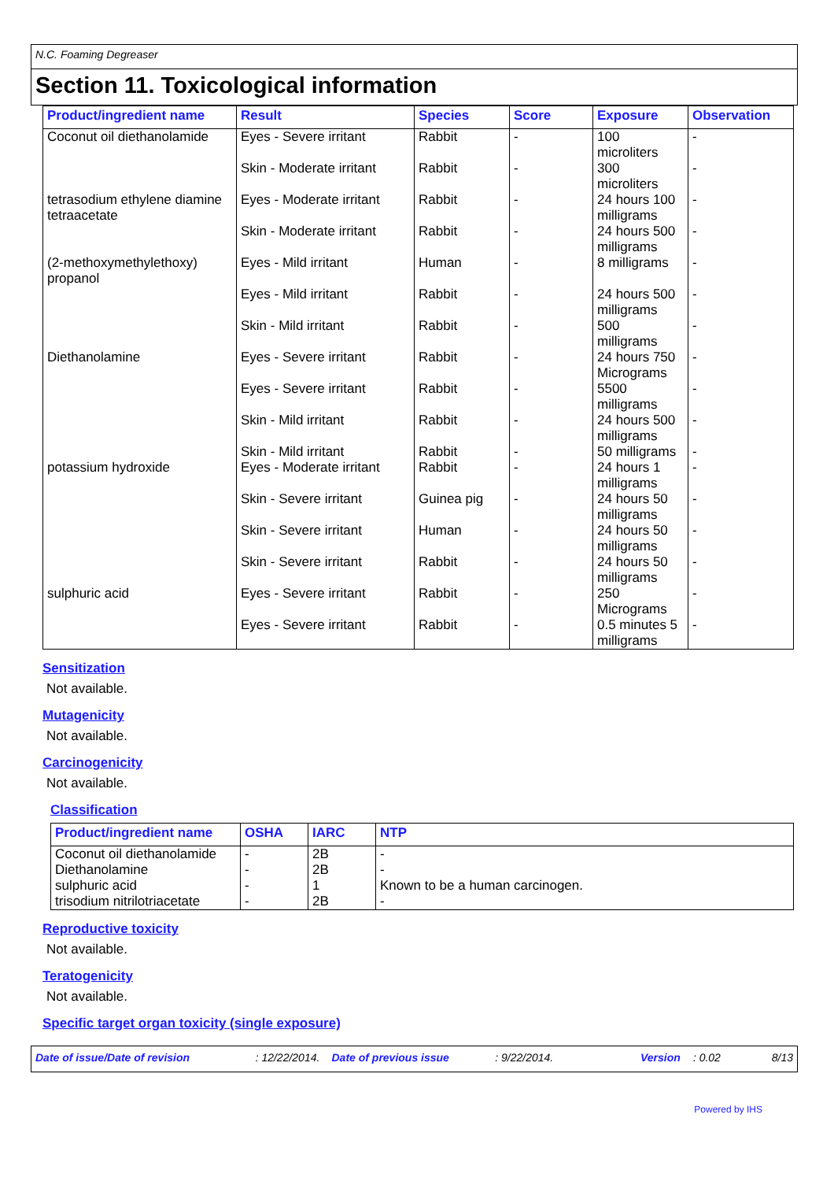N.C. Foaming Degreaser
Section 11. Toxicological information
| Product/ingredient name | Result | Species | Score | Exposure | Observation |
| --- | --- | --- | --- | --- | --- |
| Coconut oil diethanolamide | Eyes - Severe irritant | Rabbit | - | 100 microliters | - |
| | Skin - Moderate irritant | Rabbit | - | 300 microliters | - |
| tetrasodium ethylene diamine tetraacetate | Eyes - Moderate irritant | Rabbit | - | 24 hours 100 milligrams | - |
| | Skin - Moderate irritant | Rabbit | - | 24 hours 500 milligrams | - |
| (2-methoxymethylethoxy) propanol | Eyes - Mild irritant | Human | - | 8 milligrams | - |
| | Eyes - Mild irritant | Rabbit | - | 24 hours 500 milligrams | - |
| | Skin - Mild irritant | Rabbit | - | 500 milligrams | - |
| Diethanolamine | Eyes - Severe irritant | Rabbit | - | 24 hours 750 Micrograms | - |
| | Eyes - Severe irritant | Rabbit | - | 5500 milligrams | - |
| | Skin - Mild irritant | Rabbit | - | 24 hours 500 milligrams | - |
| | Skin - Mild irritant | Rabbit | - | 50 milligrams | - |
| potassium hydroxide | Eyes - Moderate irritant | Rabbit | - | 24 hours 1 milligrams | - |
| | Skin - Severe irritant | Guinea pig | - | 24 hours 50 milligrams | - |
| | Skin - Severe irritant | Human | - | 24 hours 50 milligrams | - |
| | Skin - Severe irritant | Rabbit | - | 24 hours 50 milligrams | - |
| sulphuric acid | Eyes - Severe irritant | Rabbit | - | 250 Micrograms | - |
| | Eyes - Severe irritant | Rabbit | - | 0.5 minutes 5 milligrams | - |
Sensitization
Not available.
Mutagenicity
Not available.
Carcinogenicity
Not available.
Classification
| Product/ingredient name | OSHA | IARC | NTP |
| --- | --- | --- | --- |
| Coconut oil diethanolamide Diethanolamine sulphuric acid trisodium nitrilotriacetate | - - - - | 2B 2B 1 2B | - - Known to be a human carcinogen. - |
Reproductive toxicity
Not available.
Teratogenicity
Not available.
Specific target organ toxicity (single exposure)
Date of issue/Date of revision: 12/22/2014. Date of previous issue: 9/22/2014. Version: 0.02 8/13
Powered by IHS